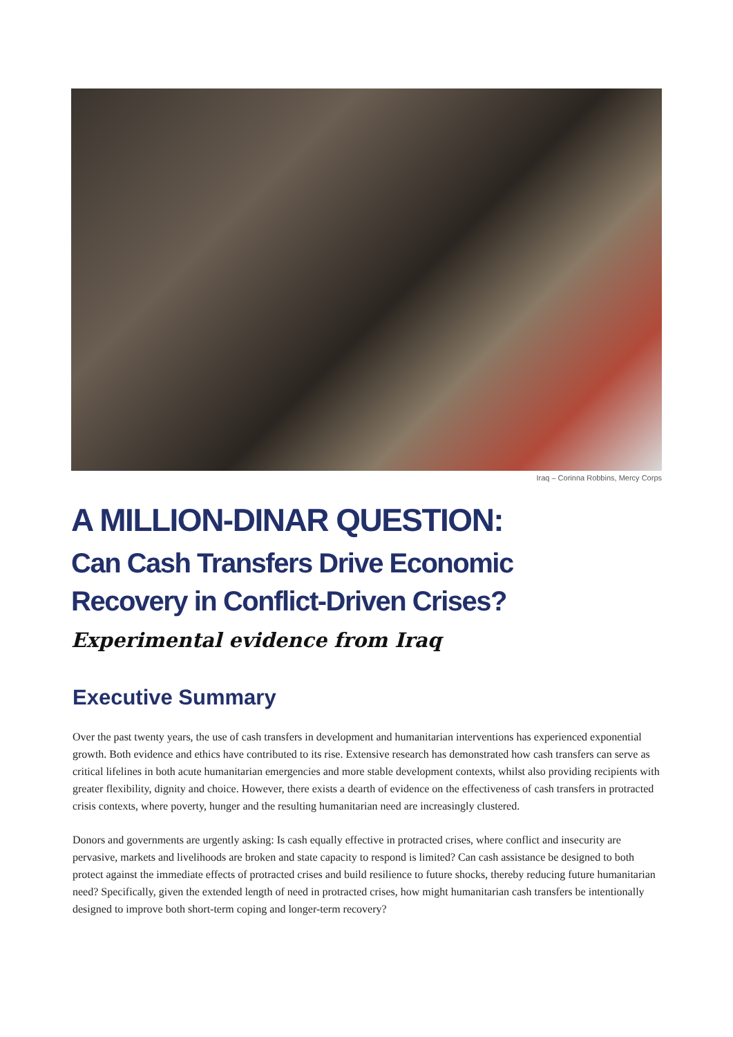Iraq – Corinna Robbins, Mercy Corps
A MILLION-DINAR QUESTION:
Can Cash Transfers Drive Economic
Recovery in Conflict-Driven Crises?
Experimental evidence from Iraq
Executive Summary
Over the past twenty years, the use of cash transfers in development and humanitarian interventions has experienced exponential growth. Both evidence and ethics have contributed to its rise. Extensive research has demonstrated how cash transfers can serve as critical lifelines in both acute humanitarian emergencies and more stable development contexts, whilst also providing recipients with greater flexibility, dignity and choice. However, there exists a dearth of evidence on the effectiveness of cash transfers in protracted crisis contexts, where poverty, hunger and the resulting humanitarian need are increasingly clustered.
Donors and governments are urgently asking: Is cash equally effective in protracted crises, where conflict and insecurity are pervasive, markets and livelihoods are broken and state capacity to respond is limited? Can cash assistance be designed to both protect against the immediate effects of protracted crises and build resilience to future shocks, thereby reducing future humanitarian need? Specifically, given the extended length of need in protracted crises, how might humanitarian cash transfers be intentionally designed to improve both short-term coping and longer-term recovery?